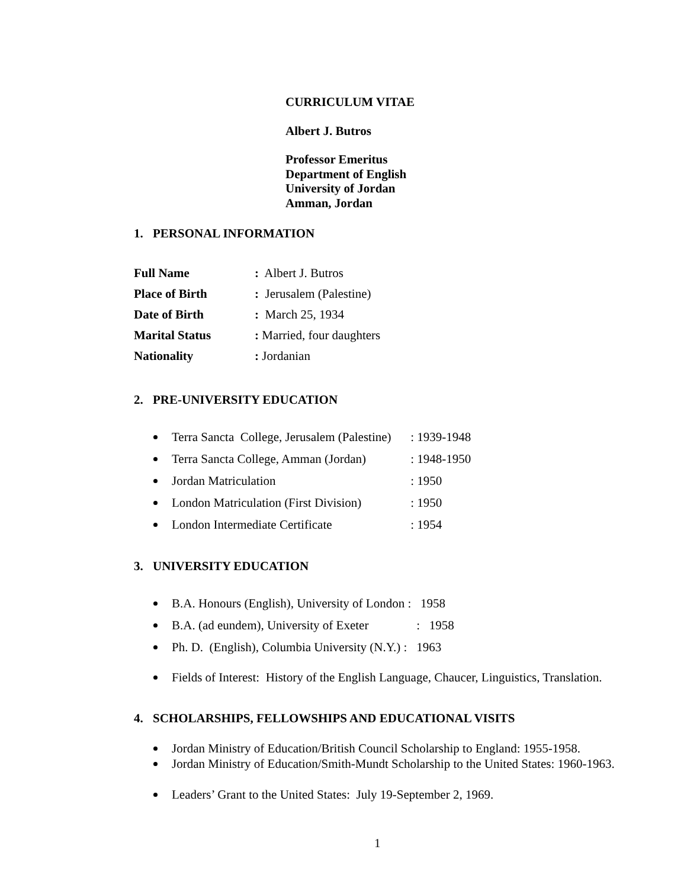CURRICULUM VITAE
Albert J. Butros
Professor Emeritus
Department of English
University of Jordan
Amman, Jordan
1. PERSONAL INFORMATION
| Full Name | : Albert J. Butros |
| Place of Birth | : Jerusalem (Palestine) |
| Date of Birth | : March 25, 1934 |
| Marital Status | : Married, four daughters |
| Nationality | : Jordanian |
2. PRE-UNIVERSITY EDUCATION
Terra Sancta College, Jerusalem (Palestine) : 1939-1948
Terra Sancta College, Amman (Jordan) : 1948-1950
Jordan Matriculation : 1950
London Matriculation (First Division) : 1950
London Intermediate Certificate : 1954
3. UNIVERSITY EDUCATION
B.A. Honours (English), University of London : 1958
B.A. (ad eundem), University of Exeter : 1958
Ph. D. (English), Columbia University (N.Y.) : 1963
Fields of Interest: History of the English Language, Chaucer, Linguistics, Translation.
4. SCHOLARSHIPS, FELLOWSHIPS AND EDUCATIONAL VISITS
Jordan Ministry of Education/British Council Scholarship to England: 1955-1958.
Jordan Ministry of Education/Smith-Mundt Scholarship to the United States: 1960-1963.
Leaders’ Grant to the United States: July 19-September 2, 1969.
1